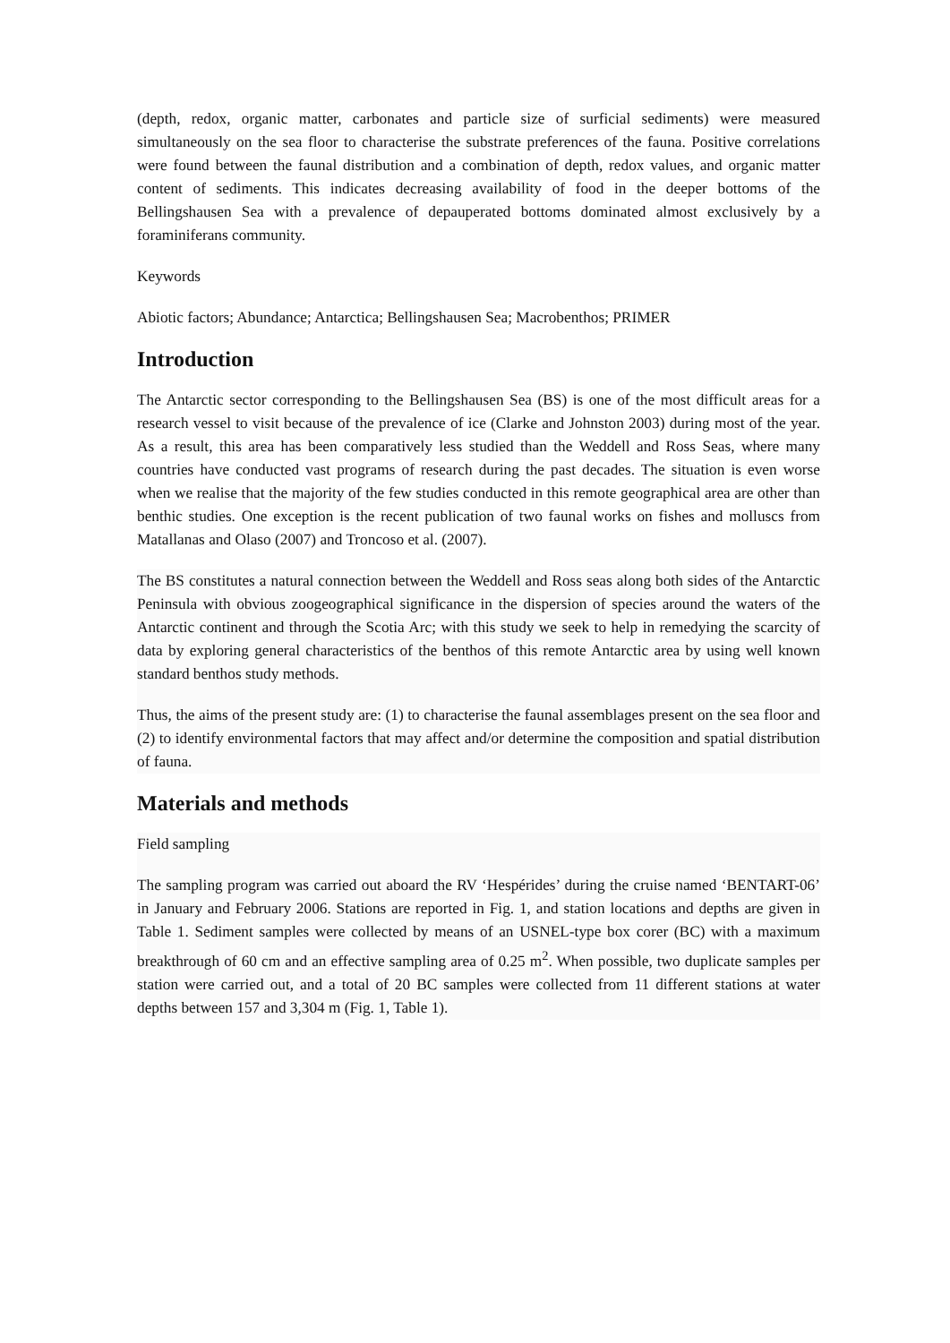(depth, redox, organic matter, carbonates and particle size of surficial sediments) were measured simultaneously on the sea floor to characterise the substrate preferences of the fauna. Positive correlations were found between the faunal distribution and a combination of depth, redox values, and organic matter content of sediments. This indicates decreasing availability of food in the deeper bottoms of the Bellingshausen Sea with a prevalence of depauperated bottoms dominated almost exclusively by a foraminiferans community.
Keywords
Abiotic factors; Abundance; Antarctica; Bellingshausen Sea; Macrobenthos; PRIMER
Introduction
The Antarctic sector corresponding to the Bellingshausen Sea (BS) is one of the most difficult areas for a research vessel to visit because of the prevalence of ice (Clarke and Johnston 2003) during most of the year. As a result, this area has been comparatively less studied than the Weddell and Ross Seas, where many countries have conducted vast programs of research during the past decades. The situation is even worse when we realise that the majority of the few studies conducted in this remote geographical area are other than benthic studies. One exception is the recent publication of two faunal works on fishes and molluscs from Matallanas and Olaso (2007) and Troncoso et al. (2007).
The BS constitutes a natural connection between the Weddell and Ross seas along both sides of the Antarctic Peninsula with obvious zoogeographical significance in the dispersion of species around the waters of the Antarctic continent and through the Scotia Arc; with this study we seek to help in remedying the scarcity of data by exploring general characteristics of the benthos of this remote Antarctic area by using well known standard benthos study methods.
Thus, the aims of the present study are: (1) to characterise the faunal assemblages present on the sea floor and (2) to identify environmental factors that may affect and/or determine the composition and spatial distribution of fauna.
Materials and methods
Field sampling
The sampling program was carried out aboard the RV ‘Hespérides’ during the cruise named ‘BENTART-06’ in January and February 2006. Stations are reported in Fig. 1, and station locations and depths are given in Table 1. Sediment samples were collected by means of an USNEL-type box corer (BC) with a maximum breakthrough of 60 cm and an effective sampling area of 0.25 m<sup>2</sup>. When possible, two duplicate samples per station were carried out, and a total of 20 BC samples were collected from 11 different stations at water depths between 157 and 3,304 m (Fig. 1, Table 1).